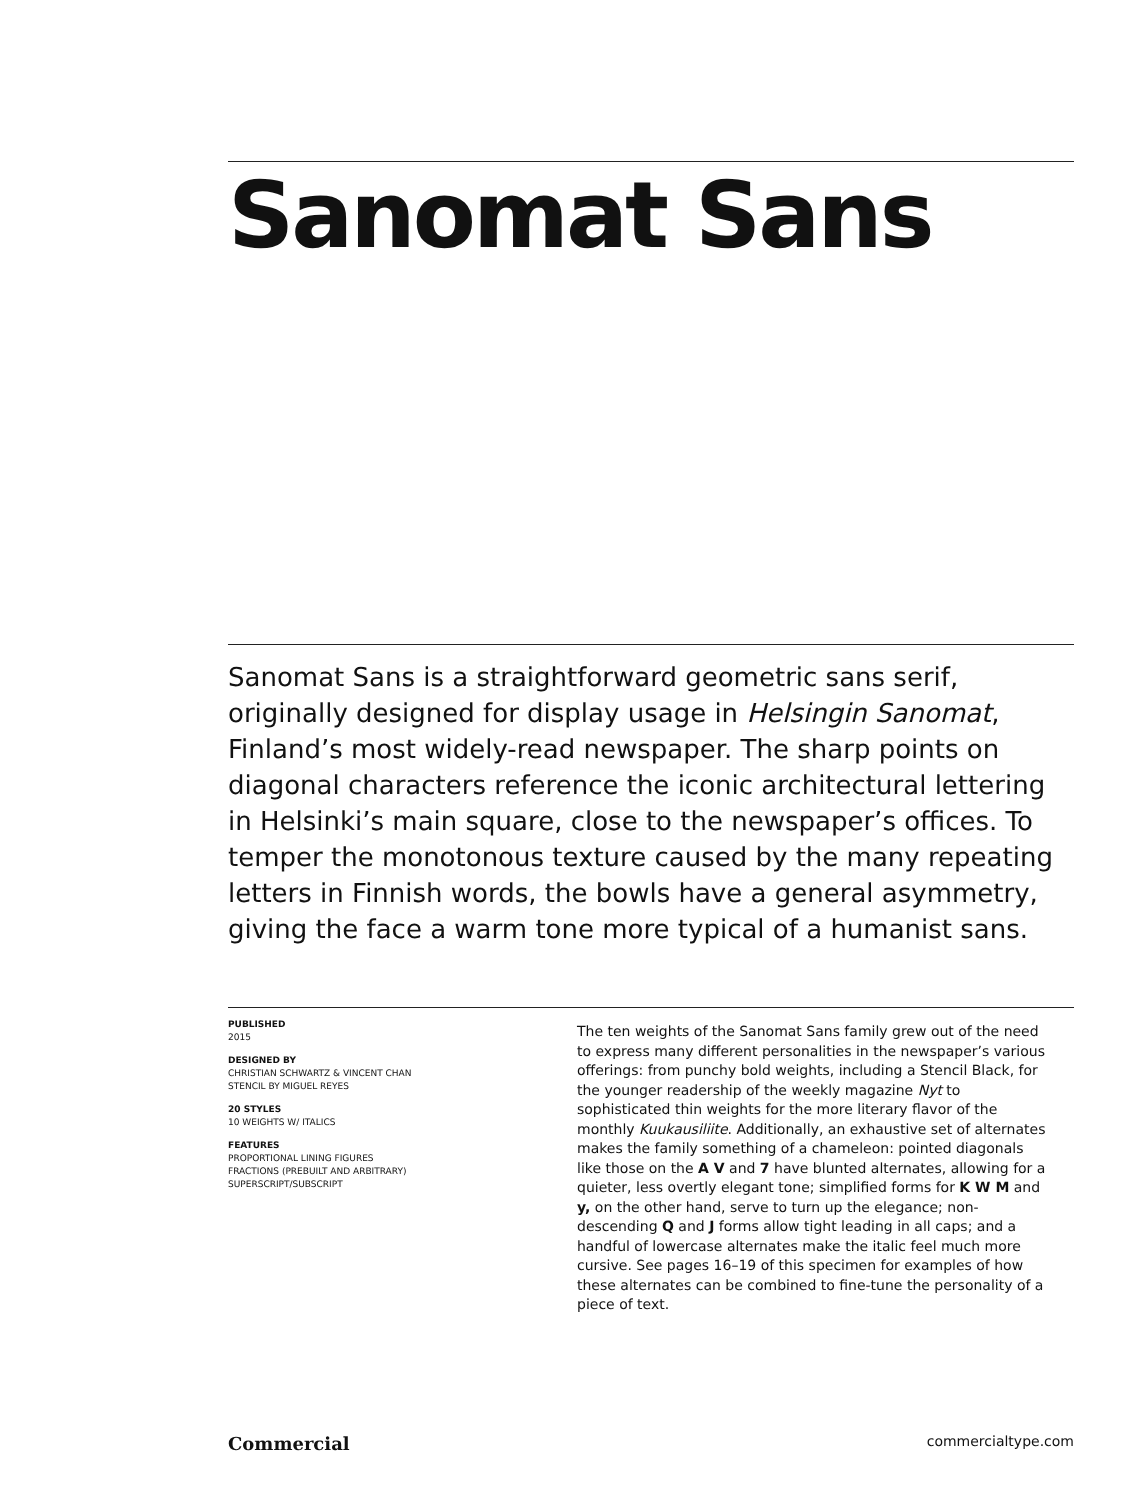Sanomat Sans
Sanomat Sans is a straightforward geometric sans serif, originally designed for display usage in Helsingin Sanomat, Finland’s most widely-read newspaper. The sharp points on diagonal characters reference the iconic architectural lettering in Helsinki’s main square, close to the newspaper’s offices. To temper the monotonous texture caused by the many repeating letters in Finnish words, the bowls have a general asymmetry, giving the face a warm tone more typical of a humanist sans.
PUBLISHED
2015
DESIGNED BY
CHRISTIAN SCHWARTZ & VINCENT CHAN
STENCIL BY MIGUEL REYES
20 STYLES
10 WEIGHTS W/ ITALICS
FEATURES
PROPORTIONAL LINING FIGURES
FRACTIONS (PREBUILT AND ARBITRARY)
SUPERSCRIPT/SUBSCRIPT
The ten weights of the Sanomat Sans family grew out of the need to express many different personalities in the newspaper’s various offerings: from punchy bold weights, including a Stencil Black, for the younger readership of the weekly magazine Nyt to sophisticated thin weights for the more literary flavor of the monthly Kuukausiliite. Additionally, an exhaustive set of alternates makes the family something of a chameleon: pointed diagonals like those on the A V and 7 have blunted alternates, allowing for a quieter, less overtly elegant tone; simplified forms for K W M and y, on the other hand, serve to turn up the elegance; non-descending Q and J forms allow tight leading in all caps; and a handful of lowercase alternates make the italic feel much more cursive. See pages 16–19 of this specimen for examples of how these alternates can be combined to fine-tune the personality of a piece of text.
Commercial commercialtype.com